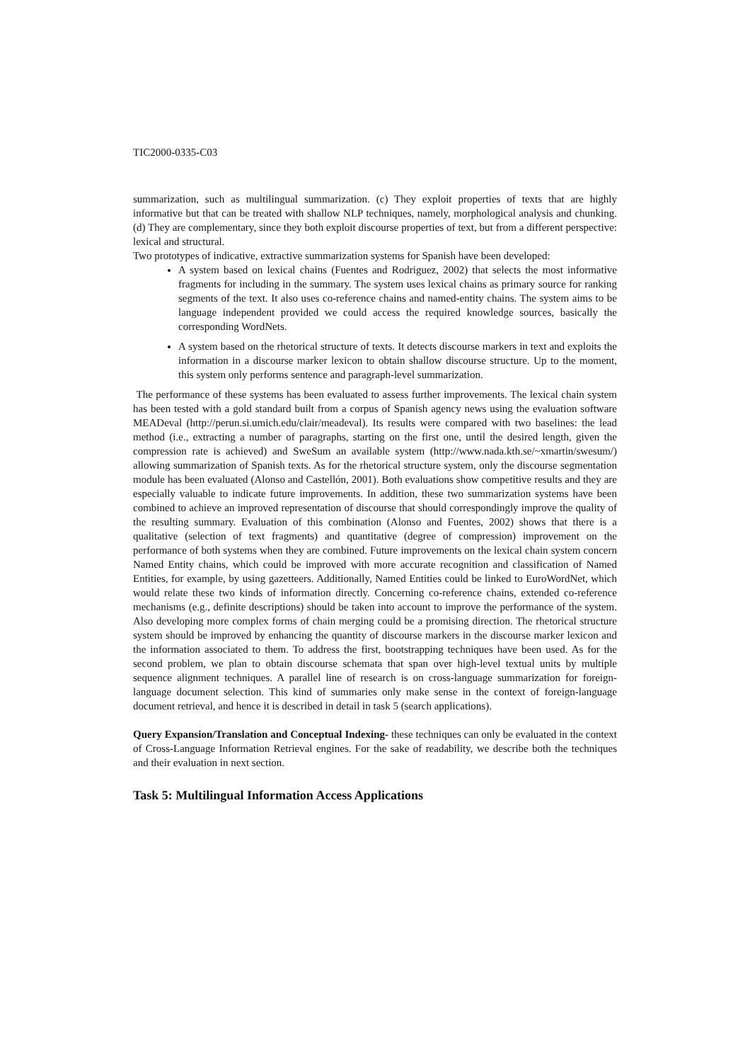TIC2000-0335-C03
summarization, such as multilingual summarization. (c) They exploit properties of texts that are highly informative but that can be treated with shallow NLP techniques, namely, morphological analysis and chunking. (d) They are complementary, since they both exploit discourse properties of text, but from a different perspective: lexical and structural.
Two prototypes of indicative, extractive summarization systems for Spanish have been developed:
A system based on lexical chains (Fuentes and Rodriguez, 2002) that selects the most informative fragments for including in the summary. The system uses lexical chains as primary source for ranking segments of the text. It also uses co-reference chains and named-entity chains. The system aims to be language independent provided we could access the required knowledge sources, basically the corresponding WordNets.
A system based on the rhetorical structure of texts. It detects discourse markers in text and exploits the information in a discourse marker lexicon to obtain shallow discourse structure. Up to the moment, this system only performs sentence and paragraph-level summarization.
The performance of these systems has been evaluated to assess further improvements. The lexical chain system has been tested with a gold standard built from a corpus of Spanish agency news using the evaluation software MEADeval (http://perun.si.umich.edu/clair/meadeval). Its results were compared with two baselines: the lead method (i.e., extracting a number of paragraphs, starting on the first one, until the desired length, given the compression rate is achieved) and SweSum an available system (http://www.nada.kth.se/~xmartin/swesum/) allowing summarization of Spanish texts. As for the rhetorical structure system, only the discourse segmentation module has been evaluated (Alonso and Castellón, 2001). Both evaluations show competitive results and they are especially valuable to indicate future improvements. In addition, these two summarization systems have been combined to achieve an improved representation of discourse that should correspondingly improve the quality of the resulting summary. Evaluation of this combination (Alonso and Fuentes, 2002) shows that there is a qualitative (selection of text fragments) and quantitative (degree of compression) improvement on the performance of both systems when they are combined. Future improvements on the lexical chain system concern Named Entity chains, which could be improved with more accurate recognition and classification of Named Entities, for example, by using gazetteers. Additionally, Named Entities could be linked to EuroWordNet, which would relate these two kinds of information directly. Concerning co-reference chains, extended co-reference mechanisms (e.g., definite descriptions) should be taken into account to improve the performance of the system. Also developing more complex forms of chain merging could be a promising direction. The rhetorical structure system should be improved by enhancing the quantity of discourse markers in the discourse marker lexicon and the information associated to them. To address the first, bootstrapping techniques have been used. As for the second problem, we plan to obtain discourse schemata that span over high-level textual units by multiple sequence alignment techniques. A parallel line of research is on cross-language summarization for foreign-language document selection. This kind of summaries only make sense in the context of foreign-language document retrieval, and hence it is described in detail in task 5 (search applications).
Query Expansion/Translation and Conceptual Indexing- these techniques can only be evaluated in the context of Cross-Language Information Retrieval engines. For the sake of readability, we describe both the techniques and their evaluation in next section.
Task 5: Multilingual Information Access Applications